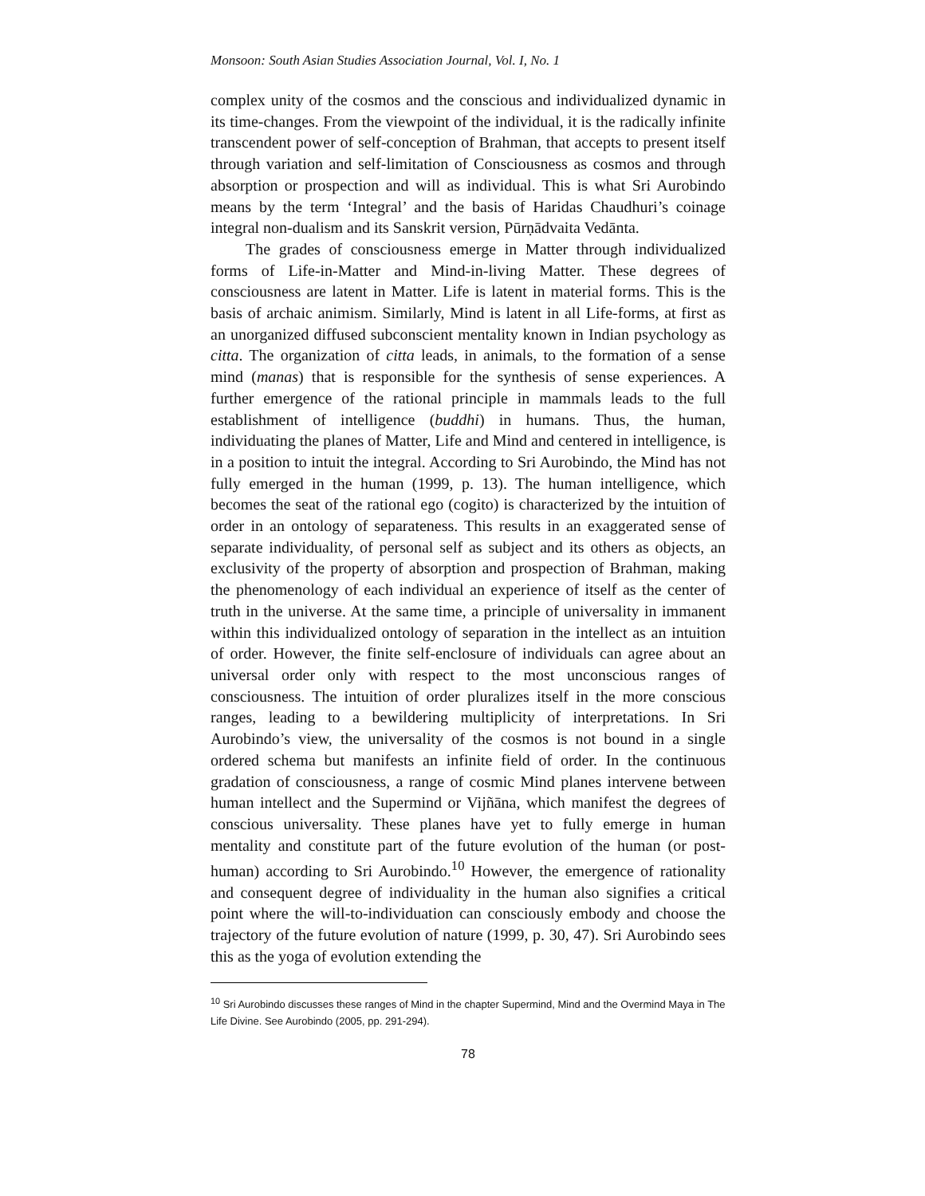Monsoon: South Asian Studies Association Journal, Vol. I, No. 1
complex unity of the cosmos and the conscious and individualized dynamic in its time-changes. From the viewpoint of the individual, it is the radically infinite transcendent power of self-conception of Brahman, that accepts to present itself through variation and self-limitation of Consciousness as cosmos and through absorption or prospection and will as individual. This is what Sri Aurobindo means by the term ‘Integral’ and the basis of Haridas Chaudhuri’s coinage integral non-dualism and its Sanskrit version, Pūrṇādvaita Vedānta.
The grades of consciousness emerge in Matter through individualized forms of Life-in-Matter and Mind-in-living Matter. These degrees of consciousness are latent in Matter. Life is latent in material forms. This is the basis of archaic animism. Similarly, Mind is latent in all Life-forms, at first as an unorganized diffused subconscient mentality known in Indian psychology as citta. The organization of citta leads, in animals, to the formation of a sense mind (manas) that is responsible for the synthesis of sense experiences. A further emergence of the rational principle in mammals leads to the full establishment of intelligence (buddhi) in humans. Thus, the human, individuating the planes of Matter, Life and Mind and centered in intelligence, is in a position to intuit the integral. According to Sri Aurobindo, the Mind has not fully emerged in the human (1999, p. 13). The human intelligence, which becomes the seat of the rational ego (cogito) is characterized by the intuition of order in an ontology of separateness. This results in an exaggerated sense of separate individuality, of personal self as subject and its others as objects, an exclusivity of the property of absorption and prospection of Brahman, making the phenomenology of each individual an experience of itself as the center of truth in the universe. At the same time, a principle of universality in immanent within this individualized ontology of separation in the intellect as an intuition of order. However, the finite self-enclosure of individuals can agree about an universal order only with respect to the most unconscious ranges of consciousness. The intuition of order pluralizes itself in the more conscious ranges, leading to a bewildering multiplicity of interpretations. In Sri Aurobindo’s view, the universality of the cosmos is not bound in a single ordered schema but manifests an infinite field of order. In the continuous gradation of consciousness, a range of cosmic Mind planes intervene between human intellect and the Supermind or Vijñāna, which manifest the degrees of conscious universality. These planes have yet to fully emerge in human mentality and constitute part of the future evolution of the human (or post-human) according to Sri Aurobindo.<sup>10</sup> However, the emergence of rationality and consequent degree of individuality in the human also signifies a critical point where the will-to-individuation can consciously embody and choose the trajectory of the future evolution of nature (1999, p. 30, 47). Sri Aurobindo sees this as the yoga of evolution extending the
<sup>10</sup> Sri Aurobindo discusses these ranges of Mind in the chapter Supermind, Mind and the Overmind Maya in The Life Divine. See Aurobindo (2005, pp. 291-294).
78